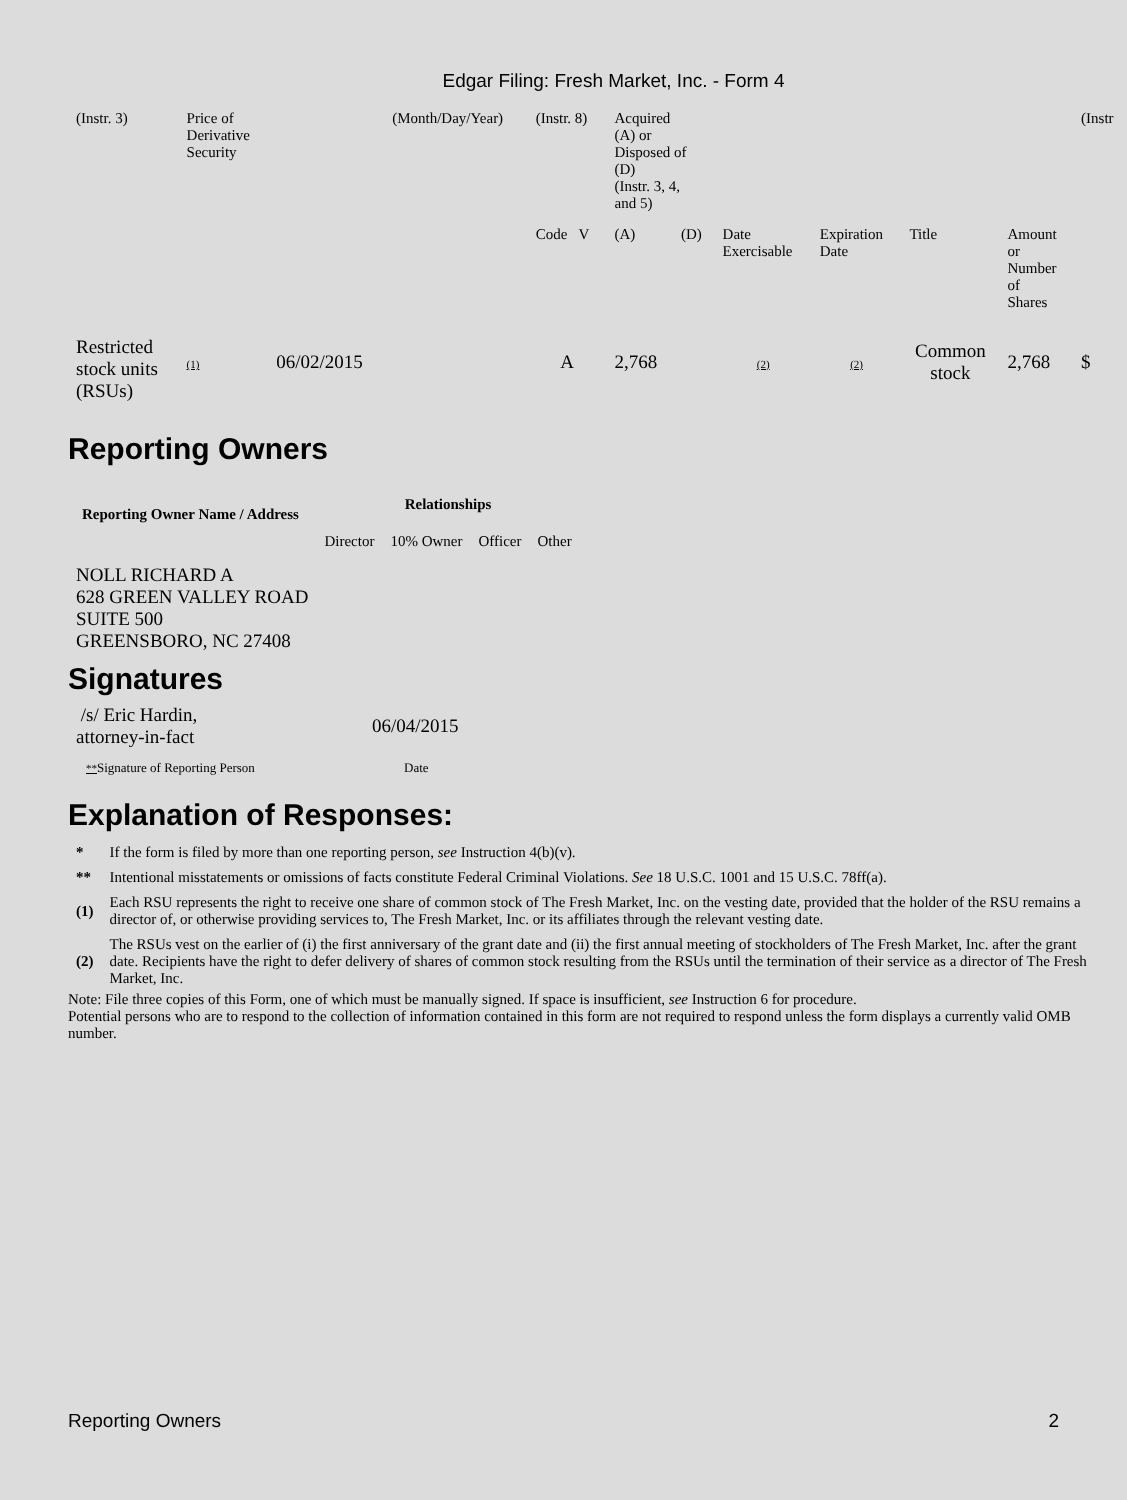Edgar Filing: Fresh Market, Inc. - Form 4
| (Instr. 3) | Price of Derivative Security | | (Month/Day/Year) | (Instr. 8) | Acquired (A) or Disposed of (D) (Instr. 3, 4, and 5) | | | | | | (Instr |
| | | | | Code V | (A) | (D) | Date Exercisable | Expiration Date | Title | Amount or Number of Shares | |
| Restricted stock units (RSUs) | (1) | 06/02/2015 | | A | 2,768 | | (2) | (2) | Common stock | 2,768 | $ |
Reporting Owners
| Reporting Owner Name / Address | Relationships | | | |
| --- | --- | --- | --- | --- |
| | Director | 10% Owner | Officer | Other |
| NOLL RICHARD A 628 GREEN VALLEY ROAD SUITE 500 GREENSBORO, NC 27408 | | | | |
Signatures
| /s/ Eric Hardin, attorney-in-fact | 06/04/2015 |
| ** Signature of Reporting Person | Date |
Explanation of Responses:
| * | If the form is filed by more than one reporting person, see Instruction 4(b)(v). |
| ** | Intentional misstatements or omissions of facts constitute Federal Criminal Violations. See 18 U.S.C. 1001 and 15 U.S.C. 78ff(a). |
| (1) | Each RSU represents the right to receive one share of common stock of The Fresh Market, Inc. on the vesting date, provided that the holder of the RSU remains a director of, or otherwise providing services to, The Fresh Market, Inc. or its affiliates through the relevant vesting date. |
| (2) | The RSUs vest on the earlier of (i) the first anniversary of the grant date and (ii) the first annual meeting of stockholders of The Fresh Market, Inc. after the grant date. Recipients have the right to defer delivery of shares of common stock resulting from the RSUs until the termination of their service as a director of The Fresh Market, Inc. |
Note: File three copies of this Form, one of which must be manually signed. If space is insufficient, see Instruction 6 for procedure.
Potential persons who are to respond to the collection of information contained in this form are not required to respond unless the form displays a currently valid OMB number.
Reporting Owners 2